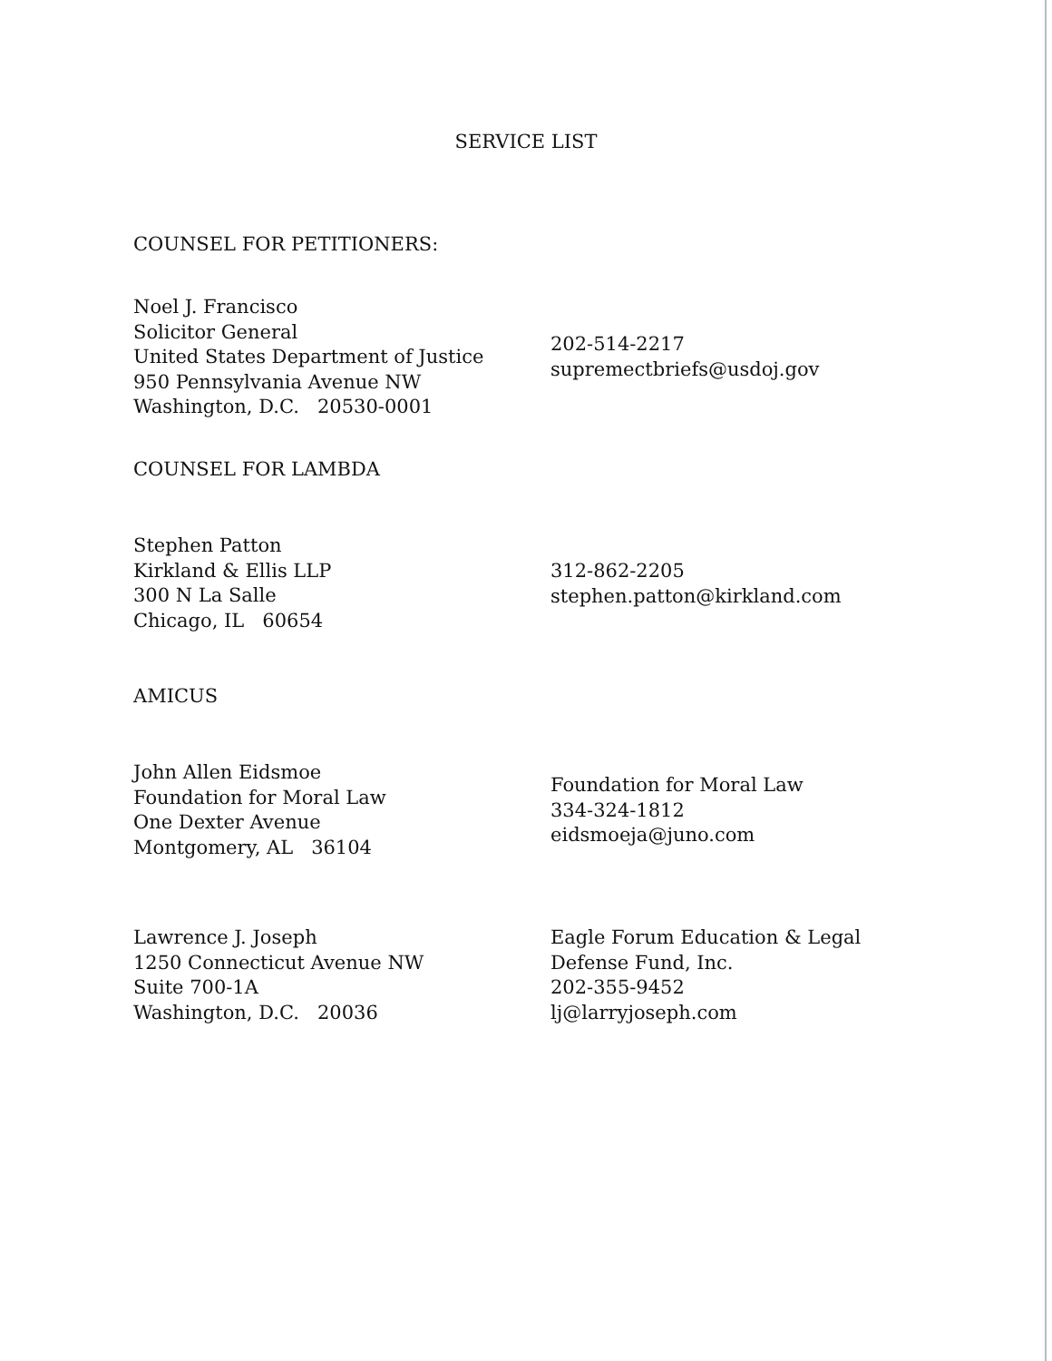SERVICE LIST
COUNSEL FOR PETITIONERS:
Noel J. Francisco
Solicitor General
United States Department of Justice
950 Pennsylvania Avenue NW
Washington, D.C. 20530-0001
202-514-2217
supremectbriefs@usdoj.gov
COUNSEL FOR LAMBDA
Stephen Patton
Kirkland & Ellis LLP
300 N La Salle
Chicago, IL 60654
312-862-2205
stephen.patton@kirkland.com
AMICUS
John Allen Eidsmoe
Foundation for Moral Law
One Dexter Avenue
Montgomery, AL 36104
Foundation for Moral Law
334-324-1812
eidsmoeja@juno.com
Lawrence J. Joseph
1250 Connecticut Avenue NW
Suite 700-1A
Washington, D.C. 20036
Eagle Forum Education & Legal
Defense Fund, Inc.
202-355-9452
lj@larryjoseph.com